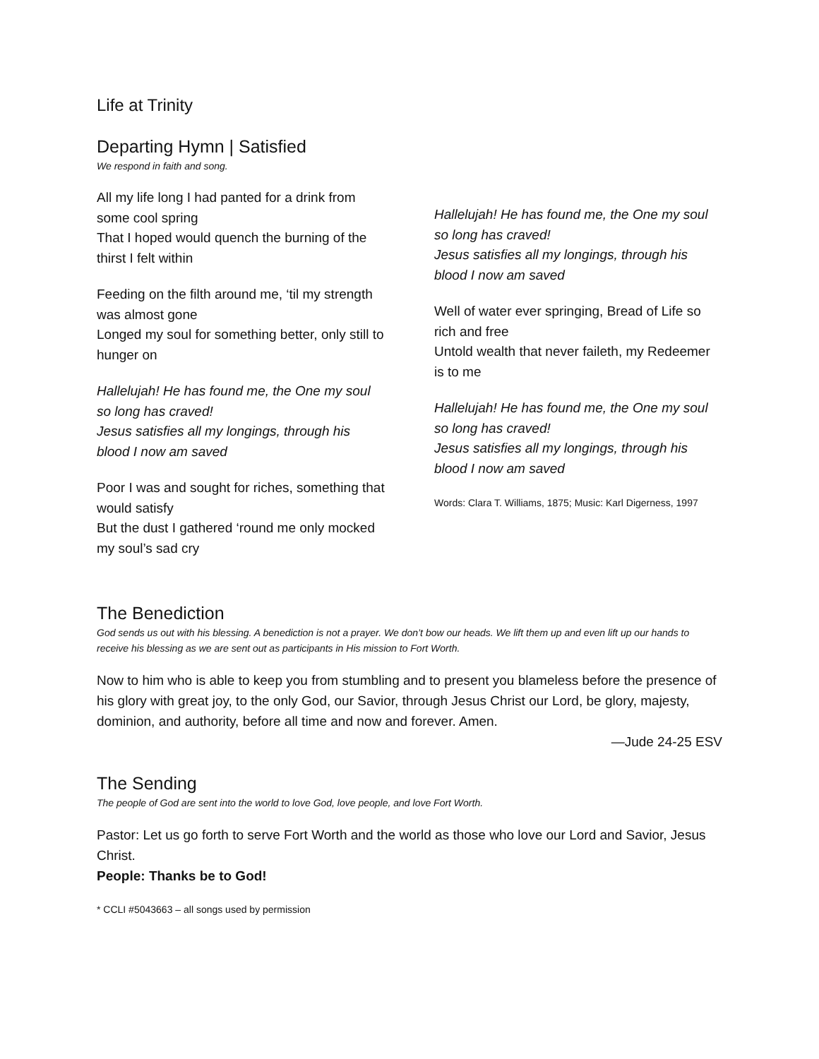Life at Trinity
Departing Hymn | Satisfied
We respond in faith and song.
All my life long I had panted for a drink from some cool spring
That I hoped would quench the burning of the thirst I felt within
Feeding on the filth around me, ‘til my strength was almost gone
Longed my soul for something better, only still to hunger on
Hallelujah! He has found me, the One my soul so long has craved!
Jesus satisfies all my longings, through his blood I now am saved
Poor I was and sought for riches, something that would satisfy
But the dust I gathered ‘round me only mocked my soul’s sad cry
Hallelujah! He has found me, the One my soul so long has craved!
Jesus satisfies all my longings, through his blood I now am saved
Well of water ever springing, Bread of Life so rich and free
Untold wealth that never faileth, my Redeemer is to me
Hallelujah! He has found me, the One my soul so long has craved!
Jesus satisfies all my longings, through his blood I now am saved
Words: Clara T. Williams, 1875; Music: Karl Digerness, 1997
The Benediction
God sends us out with his blessing. A benediction is not a prayer. We don’t bow our heads. We lift them up and even lift up our hands to receive his blessing as we are sent out as participants in His mission to Fort Worth.
Now to him who is able to keep you from stumbling and to present you blameless before the presence of his glory with great joy, to the only God, our Savior, through Jesus Christ our Lord, be glory, majesty, dominion, and authority, before all time and now and forever. Amen.
—Jude 24-25 ESV
The Sending
The people of God are sent into the world to love God, love people, and love Fort Worth.
Pastor: Let us go forth to serve Fort Worth and the world as those who love our Lord and Savior, Jesus Christ.
People: Thanks be to God!
* CCLI #5043663 – all songs used by permission